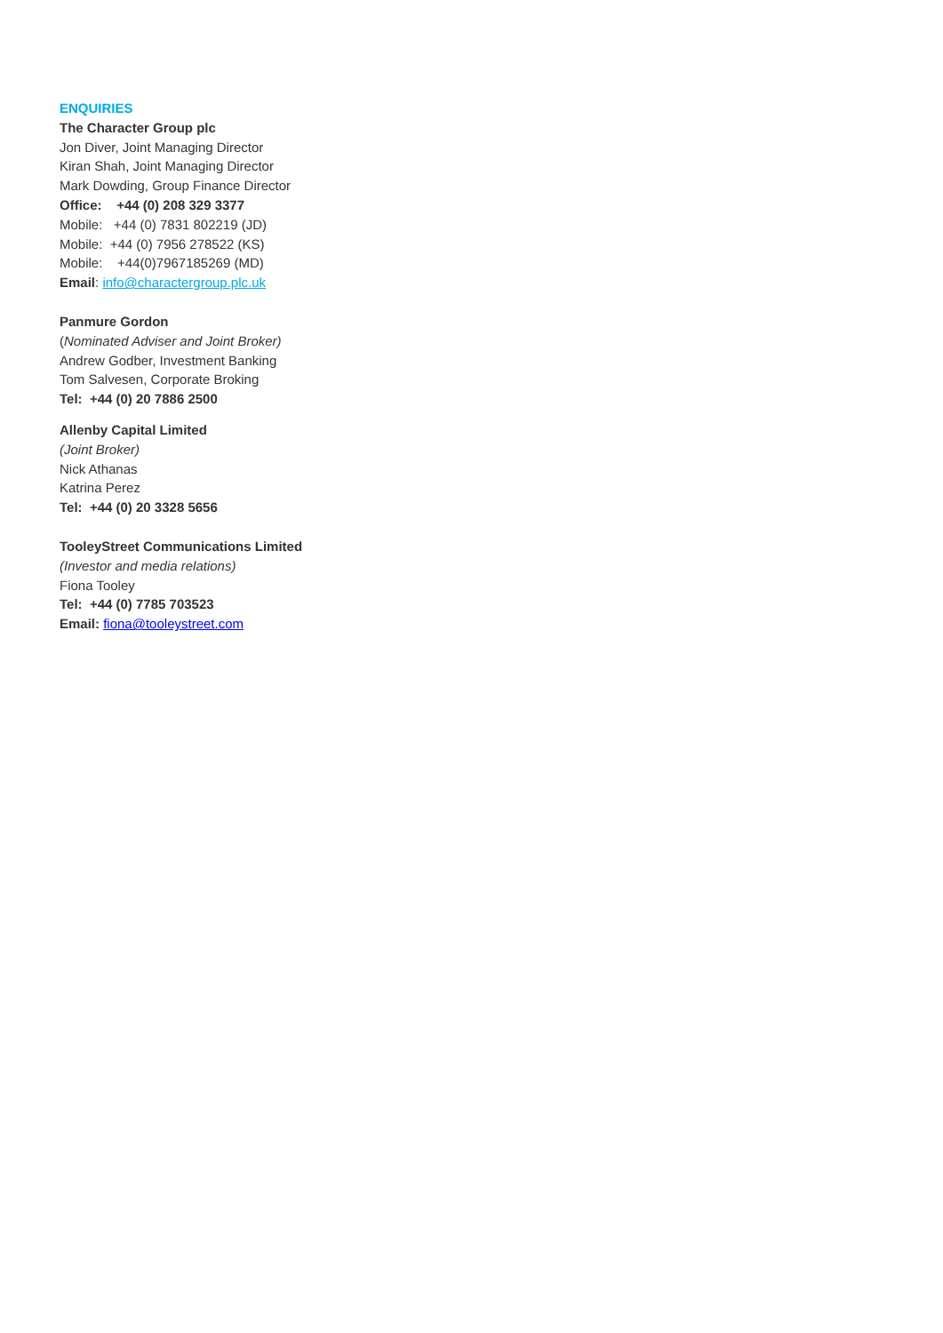ENQUIRIES
The Character Group plc
Jon Diver, Joint Managing Director
Kiran Shah, Joint Managing Director
Mark Dowding, Group Finance Director
Office: +44 (0) 208 329 3377
Mobile: +44 (0) 7831 802219 (JD)
Mobile: +44 (0) 7956 278522 (KS)
Mobile: +44(0)7967185269 (MD)
Email: info@charactergroup.plc.uk
Panmure Gordon
(Nominated Adviser and Joint Broker)
Andrew Godber, Investment Banking
Tom Salvesen, Corporate Broking
Tel: +44 (0) 20 7886 2500
Allenby Capital Limited
(Joint Broker)
Nick Athanas
Katrina Perez
Tel: +44 (0) 20 3328 5656
TooleyStreet Communications Limited
(Investor and media relations)
Fiona Tooley
Tel: +44 (0) 7785 703523
Email: fiona@tooleystreet.com